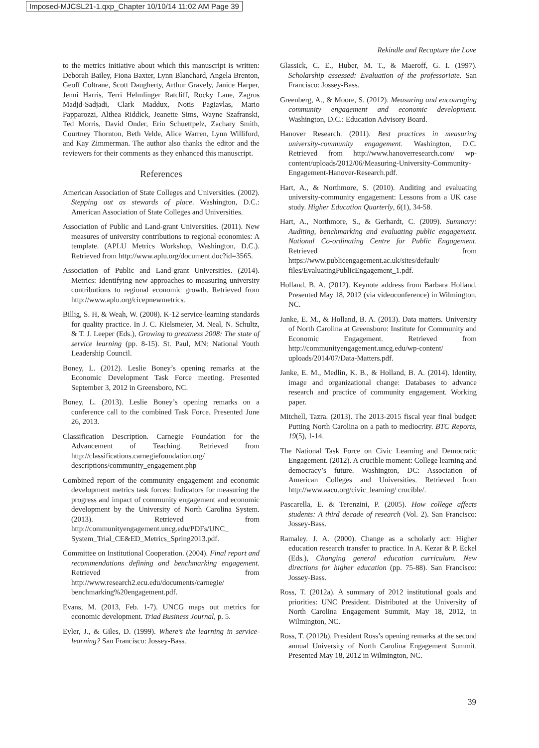Imposed-MJCSL21-1.qxp_Chapter 10/10/14 11:02 AM Page 39
Rekindle and Recapture the Love
to the metrics initiative about which this manuscript is written: Deborah Bailey, Fiona Baxter, Lynn Blanchard, Angela Brenton, Geoff Coltrane, Scott Daugherty, Arthur Gravely, Janice Harper, Jenni Harris, Terri Helmlinger Ratcliff, Rocky Lane, Zagros Madjd-Sadjadi, Clark Maddux, Notis Pagiavlas, Mario Papparozzi, Althea Riddick, Jeanette Sims, Wayne Szafranski, Ted Morris, David Onder, Erin Schuettpelz, Zachary Smith, Courtney Thornton, Beth Velde, Alice Warren, Lynn Williford, and Kay Zimmerman. The author also thanks the editor and the reviewers for their comments as they enhanced this manuscript.
References
American Association of State Colleges and Universities. (2002). Stepping out as stewards of place. Washington, D.C.: American Association of State Colleges and Universities.
Association of Public and Land-grant Universities. (2011). New measures of university contributions to regional economies: A template. (APLU Metrics Workshop, Washington, D.C.). Retrieved from http://www.aplu.org/document.doc?id=3565.
Association of Public and Land-grant Universities. (2014). Metrics: Identifying new approaches to measuring university contributions to regional economic growth. Retrieved from http://www.aplu.org/cicepnewmetrics.
Billig, S. H, & Weah, W. (2008). K-12 service-learning standards for quality practice. In J. C. Kielsmeier, M. Neal, N. Schultz, & T. J. Leeper (Eds.), Growing to greatness 2008: The state of service learning (pp. 8-15). St. Paul, MN: National Youth Leadership Council.
Boney, L. (2012). Leslie Boney’s opening remarks at the Economic Development Task Force meeting. Presented September 3, 2012 in Greensboro, NC.
Boney, L. (2013). Leslie Boney’s opening remarks on a conference call to the combined Task Force. Presented June 26, 2013.
Classification Description. Carnegie Foundation for the Advancement of Teaching. Retrieved from http://classifications.carnegiefoundation.org/ descriptions/community_engagement.php
Combined report of the community engagement and economic development metrics task forces: Indicators for measuring the progress and impact of community engagement and economic development by the University of North Carolina System. (2013). Retrieved from http://communityengagement.uncg.edu/PDFs/UNC_ System_Trial_CE&ED_Metrics_Spring2013.pdf.
Committee on Institutional Cooperation. (2004). Final report and recommendations defining and benchmarking engagement. Retrieved from http://www.research2.ecu.edu/documents/carnegie/ benchmarking%20engagement.pdf.
Evans, M. (2013, Feb. 1-7). UNCG maps out metrics for economic development. Triad Business Journal, p. 5.
Eyler, J., & Giles, D. (1999). Where’s the learning in service-learning? San Francisco: Jossey-Bass.
Glassick, C. E., Huber, M. T., & Maeroff, G. I. (1997). Scholarship assessed: Evaluation of the professoriate. San Francisco: Jossey-Bass.
Greenberg, A., & Moore, S. (2012). Measuring and encouraging community engagement and economic development. Washington, D.C.: Education Advisory Board.
Hanover Research. (2011). Best practices in measuring university-community engagement. Washington, D.C. Retrieved from http://www.hanoverresearch.com/ wp-content/uploads/2012/06/Measuring-University-Community-Engagement-Hanover-Research.pdf.
Hart, A., & Northmore, S. (2010). Auditing and evaluating university-community engagement: Lessons from a UK case study. Higher Education Quarterly, 6(1), 34-58.
Hart, A., Northmore, S., & Gerhardt, C. (2009). Summary: Auditing, benchmarking and evaluating public engagement. National Co-ordinating Centre for Public Engagement. Retrieved from https://www.publicengagement.ac.uk/sites/default/ files/EvaluatingPublicEngagement_1.pdf.
Holland, B. A. (2012). Keynote address from Barbara Holland. Presented May 18, 2012 (via videoconference) in Wilmington, NC.
Janke, E. M., & Holland, B. A. (2013). Data matters. University of North Carolina at Greensboro: Institute for Community and Economic Engagement. Retrieved from http://communityengagement.uncg.edu/wp-content/ uploads/2014/07/Data-Matters.pdf.
Janke, E. M., Medlin, K. B., & Holland, B. A. (2014). Identity, image and organizational change: Databases to advance research and practice of community engagement. Working paper.
Mitchell, Tazra. (2013). The 2013-2015 fiscal year final budget: Putting North Carolina on a path to mediocrity. BTC Reports, 19(5), 1-14.
The National Task Force on Civic Learning and Democratic Engagement. (2012). A crucible moment: College learning and democracy’s future. Washington, DC: Association of American Colleges and Universities. Retrieved from http://www.aacu.org/civic_learning/ crucible/.
Pascarella, E. & Terenzini, P. (2005). How college affects students: A third decade of research (Vol. 2). San Francisco: Jossey-Bass.
Ramaley. J. A. (2000). Change as a scholarly act: Higher education research transfer to practice. In A. Kezar & P. Eckel (Eds.), Changing general education curriculum. New directions for higher education (pp. 75-88). San Francisco: Jossey-Bass.
Ross, T. (2012a). A summary of 2012 institutional goals and priorities: UNC President. Distributed at the University of North Carolina Engagement Summit, May 18, 2012, in Wilmington, NC.
Ross, T. (2012b). President Ross’s opening remarks at the second annual University of North Carolina Engagement Summit. Presented May 18, 2012 in Wilmington, NC.
39